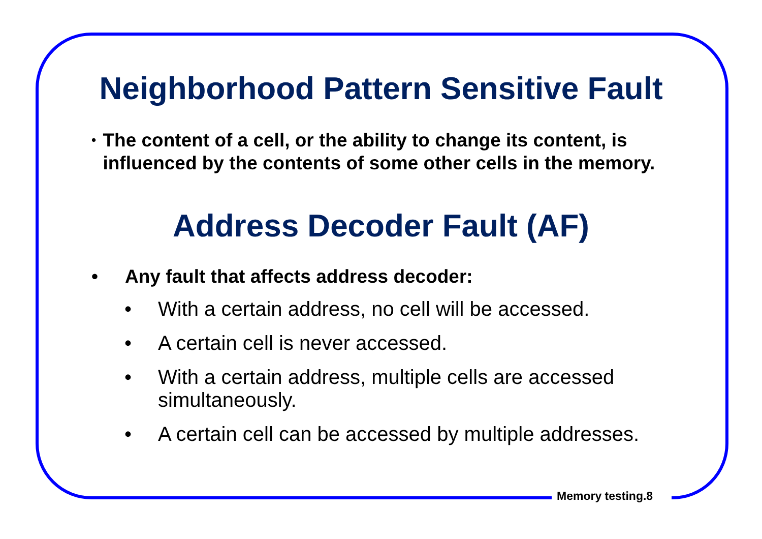Neighborhood Pattern Sensitive Fault
• The content of a cell, or the ability to change its content, is influenced by the contents of some other cells in the memory.
Address Decoder Fault (AF)
• Any fault that affects address decoder:
• With a certain address, no cell will be accessed.
• A certain cell is never accessed.
• With a certain address, multiple cells are accessed simultaneously.
• A certain cell can be accessed by multiple addresses.
Memory testing.8